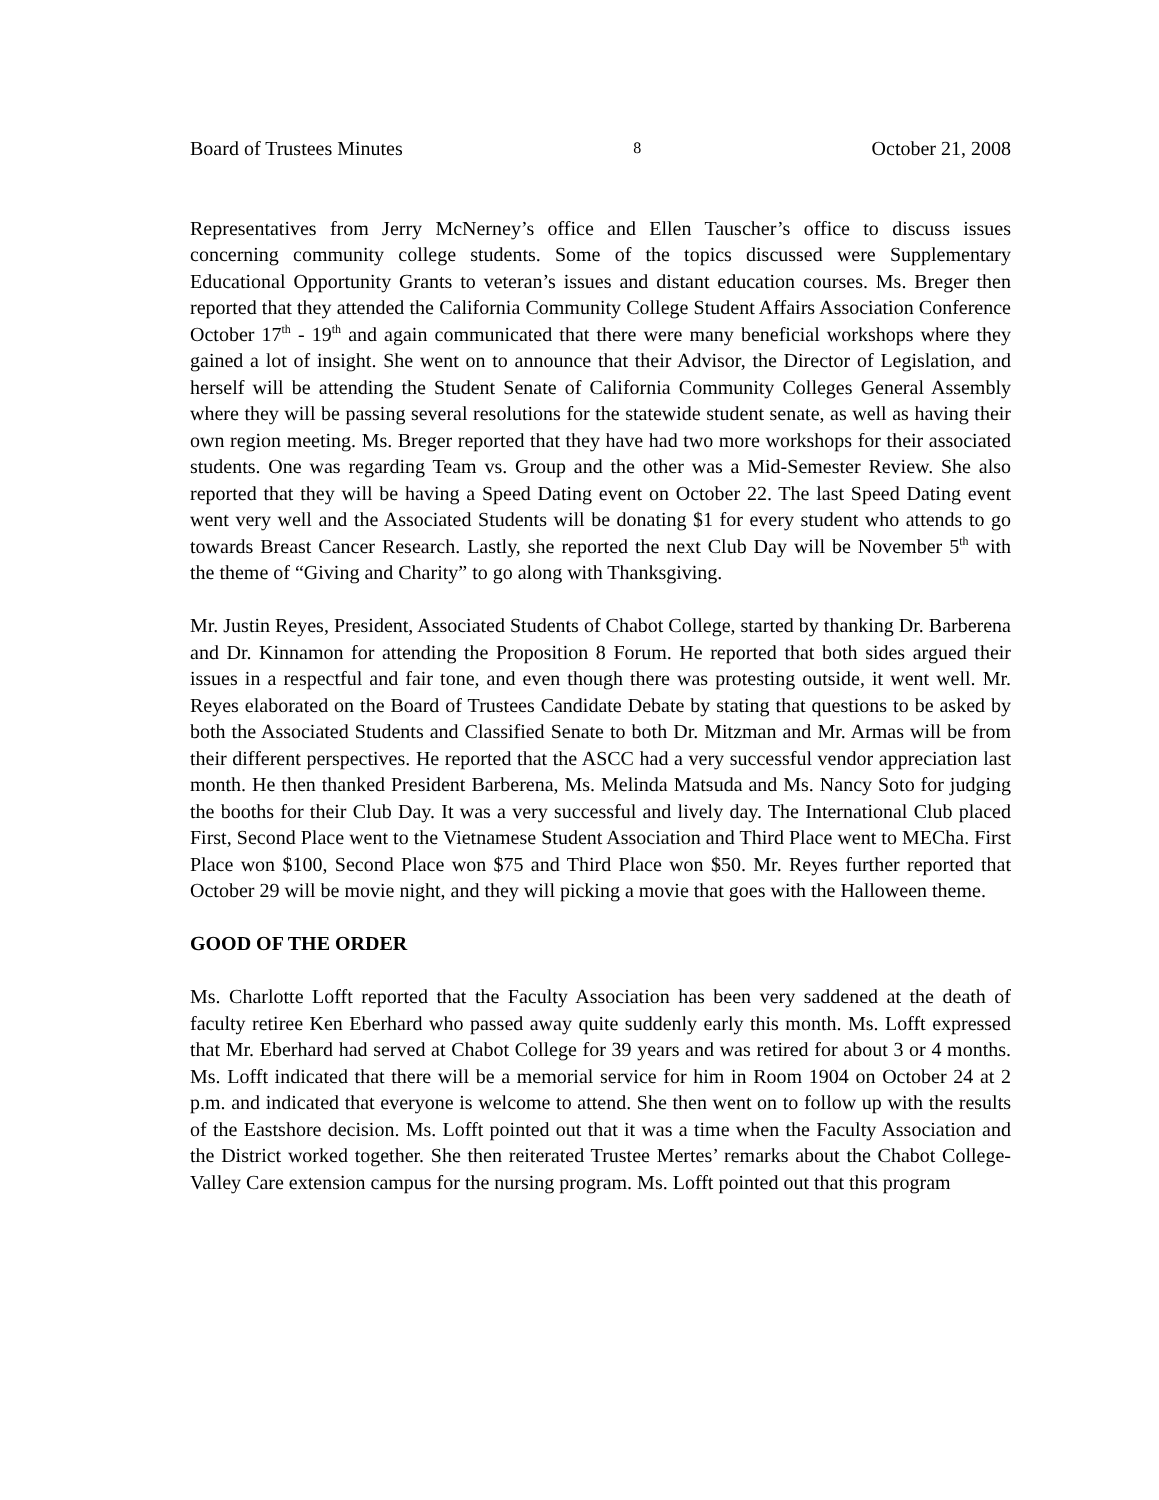Board of Trustees Minutes 8 October 21, 2008
Representatives from Jerry McNerney’s office and Ellen Tauscher’s office to discuss issues concerning community college students. Some of the topics discussed were Supplementary Educational Opportunity Grants to veteran’s issues and distant education courses. Ms. Breger then reported that they attended the California Community College Student Affairs Association Conference October 17<sup>th</sup> - 19<sup>th</sup> and again communicated that there were many beneficial workshops where they gained a lot of insight. She went on to announce that their Advisor, the Director of Legislation, and herself will be attending the Student Senate of California Community Colleges General Assembly where they will be passing several resolutions for the statewide student senate, as well as having their own region meeting. Ms. Breger reported that they have had two more workshops for their associated students. One was regarding Team vs. Group and the other was a Mid-Semester Review. She also reported that they will be having a Speed Dating event on October 22. The last Speed Dating event went very well and the Associated Students will be donating $1 for every student who attends to go towards Breast Cancer Research. Lastly, she reported the next Club Day will be November 5<sup>th</sup> with the theme of “Giving and Charity” to go along with Thanksgiving.
Mr. Justin Reyes, President, Associated Students of Chabot College, started by thanking Dr. Barberena and Dr. Kinnamon for attending the Proposition 8 Forum. He reported that both sides argued their issues in a respectful and fair tone, and even though there was protesting outside, it went well. Mr. Reyes elaborated on the Board of Trustees Candidate Debate by stating that questions to be asked by both the Associated Students and Classified Senate to both Dr. Mitzman and Mr. Armas will be from their different perspectives. He reported that the ASCC had a very successful vendor appreciation last month. He then thanked President Barberena, Ms. Melinda Matsuda and Ms. Nancy Soto for judging the booths for their Club Day. It was a very successful and lively day. The International Club placed First, Second Place went to the Vietnamese Student Association and Third Place went to MECha. First Place won $100, Second Place won $75 and Third Place won $50. Mr. Reyes further reported that October 29 will be movie night, and they will picking a movie that goes with the Halloween theme.
GOOD OF THE ORDER
Ms. Charlotte Lofft reported that the Faculty Association has been very saddened at the death of faculty retiree Ken Eberhard who passed away quite suddenly early this month. Ms. Lofft expressed that Mr. Eberhard had served at Chabot College for 39 years and was retired for about 3 or 4 months. Ms. Lofft indicated that there will be a memorial service for him in Room 1904 on October 24 at 2 p.m. and indicated that everyone is welcome to attend. She then went on to follow up with the results of the Eastshore decision. Ms. Lofft pointed out that it was a time when the Faculty Association and the District worked together. She then reiterated Trustee Mertes’ remarks about the Chabot College-Valley Care extension campus for the nursing program. Ms. Lofft pointed out that this program